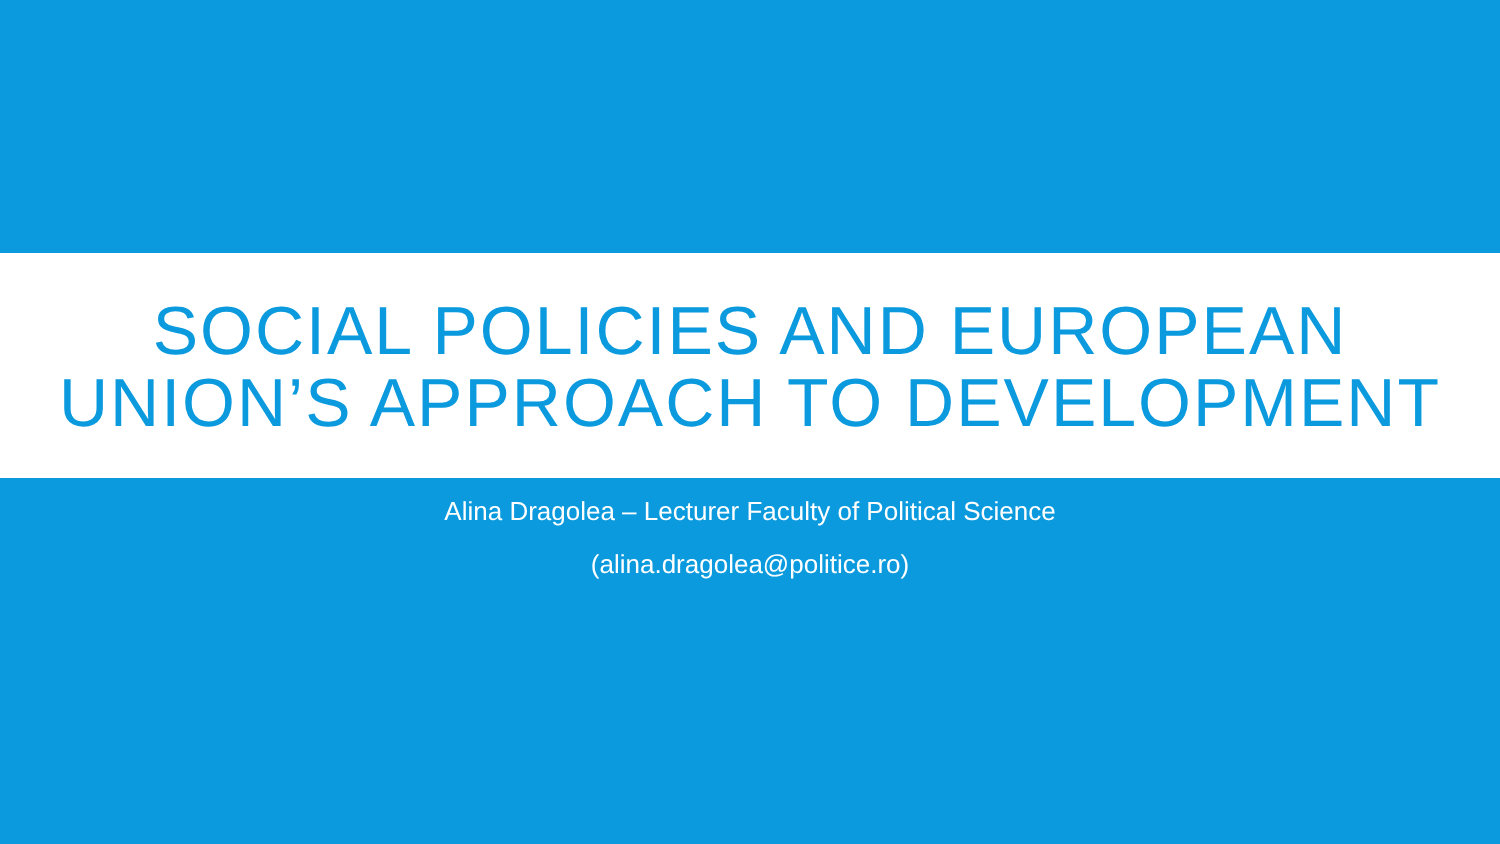SOCIAL POLICIES AND EUROPEAN
UNION’S APPROACH TO DEVELOPMENT
Alina Dragolea – Lecturer Faculty of Political Science
(alina.dragolea@politice.ro)